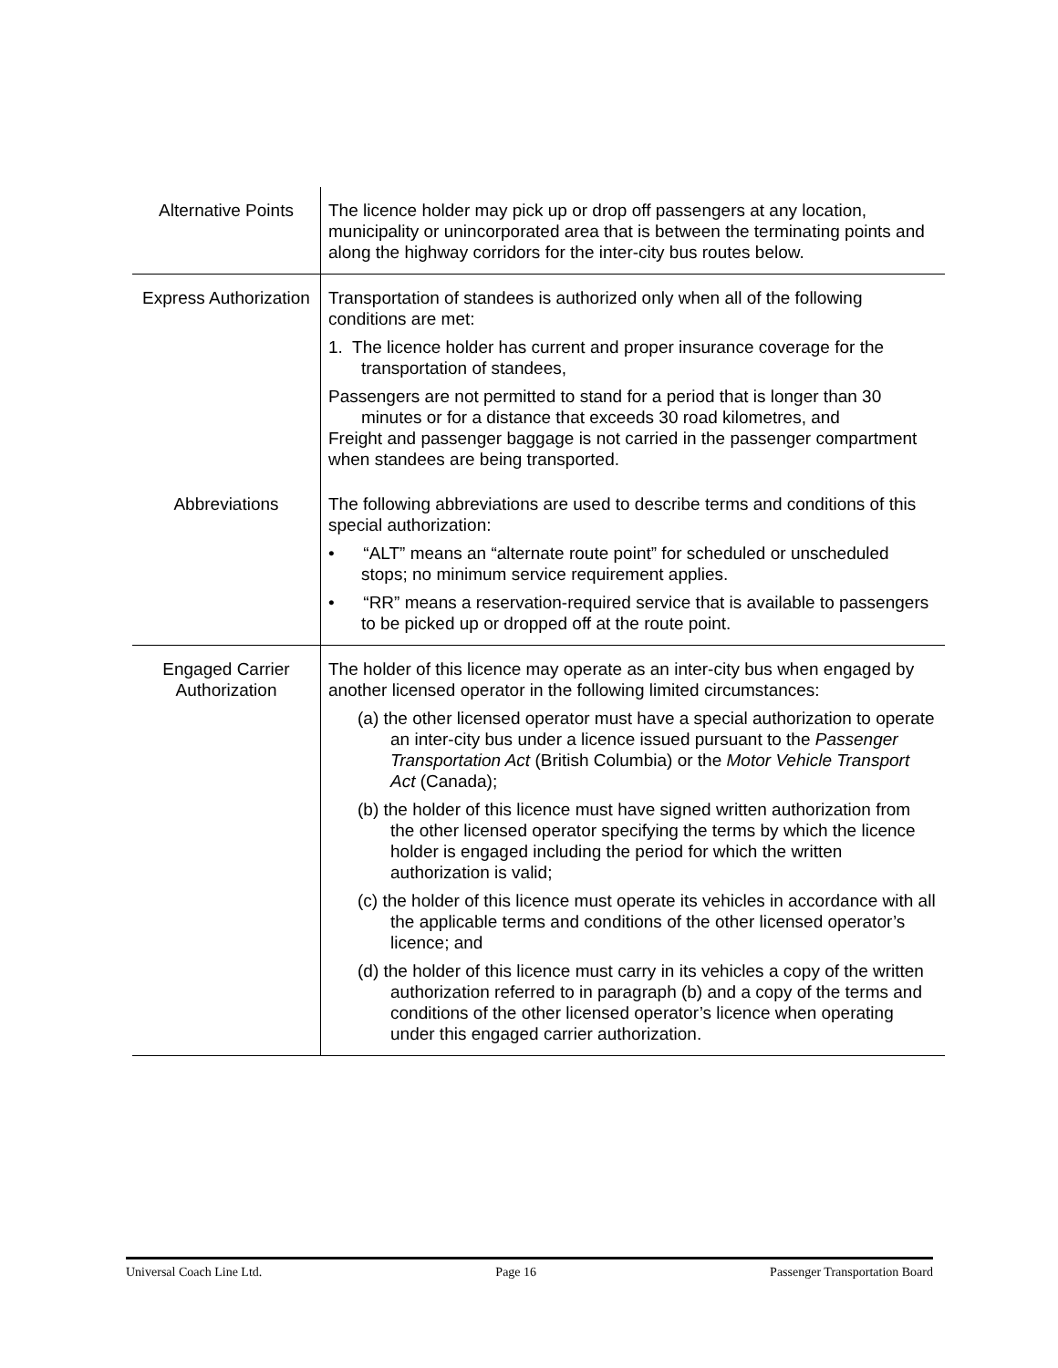| Alternative Points | The licence holder may pick up or drop off passengers at any location, municipality or unincorporated area that is between the terminating points and along the highway corridors for the inter-city bus routes below. |
| Express Authorization | Transportation of standees is authorized only when all of the following conditions are met: 1. The licence holder has current and proper insurance coverage for the transportation of standees, Passengers are not permitted to stand for a period that is longer than 30 minutes or for a distance that exceeds 30 road kilometres, and Freight and passenger baggage is not carried in the passenger compartment when standees are being transported. |
| Abbreviations | The following abbreviations are used to describe terms and conditions of this special authorization: • “ALT” means an “alternate route point” for scheduled or unscheduled stops; no minimum service requirement applies. • “RR” means a reservation-required service that is available to passengers to be picked up or dropped off at the route point. |
| Engaged Carrier Authorization | The holder of this licence may operate as an inter-city bus when engaged by another licensed operator in the following limited circumstances: (a) the other licensed operator must have a special authorization to operate an inter-city bus under a licence issued pursuant to the Passenger Transportation Act (British Columbia) or the Motor Vehicle Transport Act (Canada); (b) the holder of this licence must have signed written authorization from the other licensed operator specifying the terms by which the licence holder is engaged including the period for which the written authorization is valid; (c) the holder of this licence must operate its vehicles in accordance with all the applicable terms and conditions of the other licensed operator’s licence; and (d) the holder of this licence must carry in its vehicles a copy of the written authorization referred to in paragraph (b) and a copy of the terms and conditions of the other licensed operator’s licence when operating under this engaged carrier authorization. |
Universal Coach Line Ltd. Page 16 Passenger Transportation Board